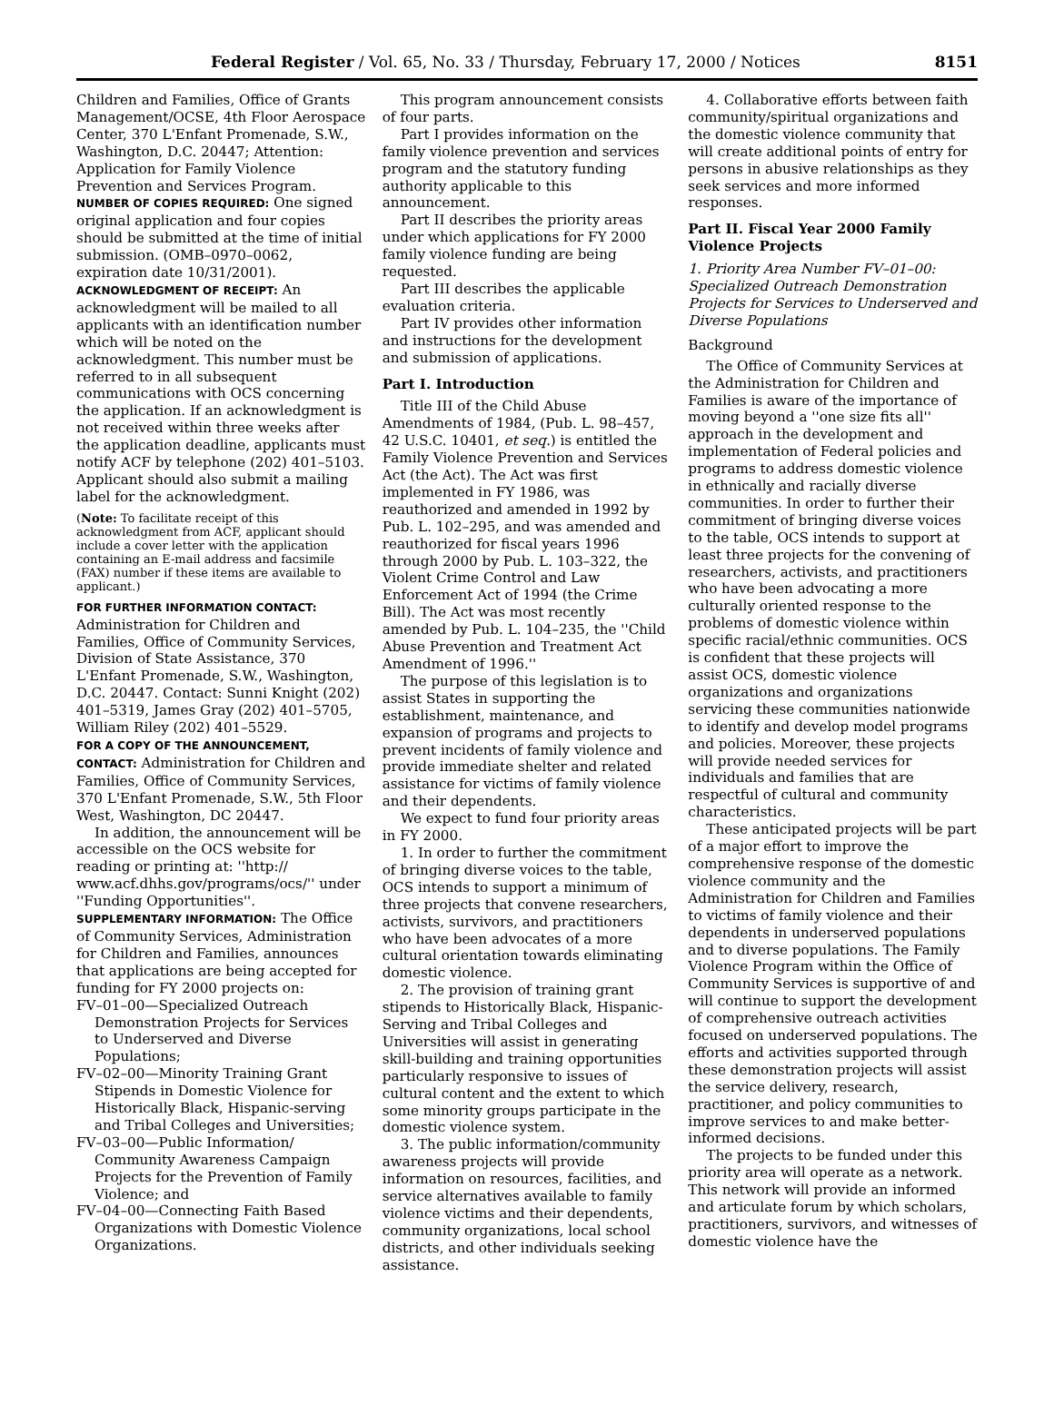Federal Register / Vol. 65, No. 33 / Thursday, February 17, 2000 / Notices 8151
Children and Families, Office of Grants Management/OCSE, 4th Floor Aerospace Center, 370 L'Enfant Promenade, S.W., Washington, D.C. 20447; Attention: Application for Family Violence Prevention and Services Program.
NUMBER OF COPIES REQUIRED: One signed original application and four copies should be submitted at the time of initial submission. (OMB–0970–0062, expiration date 10/31/2001).
ACKNOWLEDGMENT OF RECEIPT: An acknowledgment will be mailed to all applicants with an identification number which will be noted on the acknowledgment. This number must be referred to in all subsequent communications with OCS concerning the application. If an acknowledgment is not received within three weeks after the application deadline, applicants must notify ACF by telephone (202) 401–5103. Applicant should also submit a mailing label for the acknowledgment.
(Note: To facilitate receipt of this acknowledgment from ACF, applicant should include a cover letter with the application containing an E-mail address and facsimile (FAX) number if these items are available to applicant.)
FOR FURTHER INFORMATION CONTACT: Administration for Children and Families, Office of Community Services, Division of State Assistance, 370 L'Enfant Promenade, S.W., Washington, D.C. 20447. Contact: Sunni Knight (202) 401–5319, James Gray (202) 401–5705, William Riley (202) 401–5529.
FOR A COPY OF THE ANNOUNCEMENT, CONTACT: Administration for Children and Families, Office of Community Services, 370 L'Enfant Promenade, S.W., 5th Floor West, Washington, DC 20447.
In addition, the announcement will be accessible on the OCS website for reading or printing at: ''http:// www.acf.dhhs.gov/programs/ocs/'' under ''Funding Opportunities''.
SUPPLEMENTARY INFORMATION: The Office of Community Services, Administration for Children and Families, announces that applications are being accepted for funding for FY 2000 projects on:
FV–01–00—Specialized Outreach Demonstration Projects for Services to Underserved and Diverse Populations;
FV–02–00—Minority Training Grant Stipends in Domestic Violence for Historically Black, Hispanic-serving and Tribal Colleges and Universities;
FV–03–00—Public Information/ Community Awareness Campaign Projects for the Prevention of Family Violence; and
FV–04–00—Connecting Faith Based Organizations with Domestic Violence Organizations.
This program announcement consists of four parts.
Part I provides information on the family violence prevention and services program and the statutory funding authority applicable to this announcement.
Part II describes the priority areas under which applications for FY 2000 family violence funding are being requested.
Part III describes the applicable evaluation criteria.
Part IV provides other information and instructions for the development and submission of applications.
Part I. Introduction
Title III of the Child Abuse Amendments of 1984, (Pub. L. 98–457, 42 U.S.C. 10401, et seq.) is entitled the Family Violence Prevention and Services Act (the Act). The Act was first implemented in FY 1986, was reauthorized and amended in 1992 by Pub. L. 102–295, and was amended and reauthorized for fiscal years 1996 through 2000 by Pub. L. 103–322, the Violent Crime Control and Law Enforcement Act of 1994 (the Crime Bill). The Act was most recently amended by Pub. L. 104–235, the ''Child Abuse Prevention and Treatment Act Amendment of 1996.''
The purpose of this legislation is to assist States in supporting the establishment, maintenance, and expansion of programs and projects to prevent incidents of family violence and provide immediate shelter and related assistance for victims of family violence and their dependents.
We expect to fund four priority areas in FY 2000.
1. In order to further the commitment of bringing diverse voices to the table, OCS intends to support a minimum of three projects that convene researchers, activists, survivors, and practitioners who have been advocates of a more cultural orientation towards eliminating domestic violence.
2. The provision of training grant stipends to Historically Black, Hispanic-Serving and Tribal Colleges and Universities will assist in generating skill-building and training opportunities particularly responsive to issues of cultural content and the extent to which some minority groups participate in the domestic violence system.
3. The public information/community awareness projects will provide information on resources, facilities, and service alternatives available to family violence victims and their dependents, community organizations, local school districts, and other individuals seeking assistance.
4. Collaborative efforts between faith community/spiritual organizations and the domestic violence community that will create additional points of entry for persons in abusive relationships as they seek services and more informed responses.
Part II. Fiscal Year 2000 Family Violence Projects
1. Priority Area Number FV–01–00: Specialized Outreach Demonstration Projects for Services to Underserved and Diverse Populations
Background
The Office of Community Services at the Administration for Children and Families is aware of the importance of moving beyond a ''one size fits all'' approach in the development and implementation of Federal policies and programs to address domestic violence in ethnically and racially diverse communities. In order to further their commitment of bringing diverse voices to the table, OCS intends to support at least three projects for the convening of researchers, activists, and practitioners who have been advocating a more culturally oriented response to the problems of domestic violence within specific racial/ethnic communities. OCS is confident that these projects will assist OCS, domestic violence organizations and organizations servicing these communities nationwide to identify and develop model programs and policies. Moreover, these projects will provide needed services for individuals and families that are respectful of cultural and community characteristics.
These anticipated projects will be part of a major effort to improve the comprehensive response of the domestic violence community and the Administration for Children and Families to victims of family violence and their dependents in underserved populations and to diverse populations. The Family Violence Program within the Office of Community Services is supportive of and will continue to support the development of comprehensive outreach activities focused on underserved populations. The efforts and activities supported through these demonstration projects will assist the service delivery, research, practitioner, and policy communities to improve services to and make better-informed decisions.
The projects to be funded under this priority area will operate as a network. This network will provide an informed and articulate forum by which scholars, practitioners, survivors, and witnesses of domestic violence have the